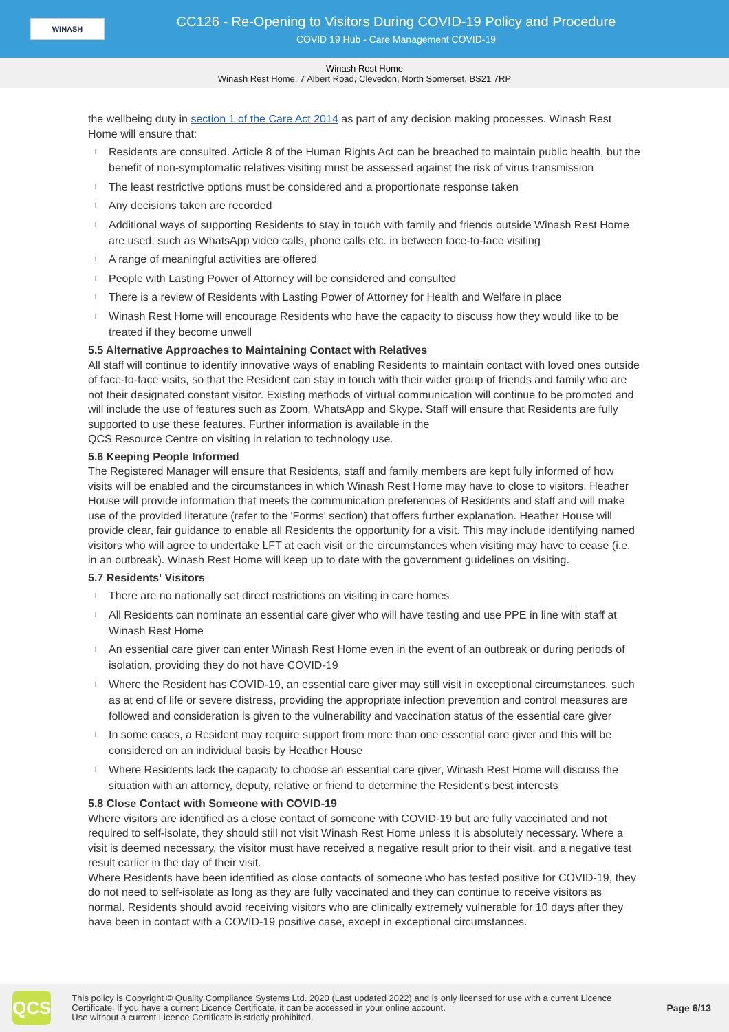WINASH
CC126 - Re-Opening to Visitors During COVID-19 Policy and Procedure
COVID 19 Hub - Care Management COVID-19
Winash Rest Home
Winash Rest Home, 7 Albert Road, Clevedon, North Somerset, BS21 7RP
the wellbeing duty in section 1 of the Care Act 2014 as part of any decision making processes. Winash Rest Home will ensure that:
l Residents are consulted. Article 8 of the Human Rights Act can be breached to maintain public health, but the benefit of non-symptomatic relatives visiting must be assessed against the risk of virus transmission
l The least restrictive options must be considered and a proportionate response taken
l Any decisions taken are recorded
l Additional ways of supporting Residents to stay in touch with family and friends outside Winash Rest Home are used, such as WhatsApp video calls, phone calls etc. in between face-to-face visiting
l A range of meaningful activities are offered
l People with Lasting Power of Attorney will be considered and consulted
l There is a review of Residents with Lasting Power of Attorney for Health and Welfare in place
l Winash Rest Home will encourage Residents who have the capacity to discuss how they would like to be treated if they become unwell
5.5 Alternative Approaches to Maintaining Contact with Relatives
All staff will continue to identify innovative ways of enabling Residents to maintain contact with loved ones outside of face-to-face visits, so that the Resident can stay in touch with their wider group of friends and family who are not their designated constant visitor. Existing methods of virtual communication will continue to be promoted and will include the use of features such as Zoom, WhatsApp and Skype. Staff will ensure that Residents are fully supported to use these features. Further information is available in the
QCS Resource Centre on visiting in relation to technology use.
5.6 Keeping People Informed
The Registered Manager will ensure that Residents, staff and family members are kept fully informed of how visits will be enabled and the circumstances in which Winash Rest Home may have to close to visitors. Heather House will provide information that meets the communication preferences of Residents and staff and will make use of the provided literature (refer to the 'Forms' section) that offers further explanation. Heather House will provide clear, fair guidance to enable all Residents the opportunity for a visit. This may include identifying named visitors who will agree to undertake LFT at each visit or the circumstances when visiting may have to cease (i.e. in an outbreak). Winash Rest Home will keep up to date with the government guidelines on visiting.
5.7 Residents' Visitors
l There are no nationally set direct restrictions on visiting in care homes
l All Residents can nominate an essential care giver who will have testing and use PPE in line with staff at Winash Rest Home
l An essential care giver can enter Winash Rest Home even in the event of an outbreak or during periods of isolation, providing they do not have COVID-19
l Where the Resident has COVID-19, an essential care giver may still visit in exceptional circumstances, such as at end of life or severe distress, providing the appropriate infection prevention and control measures are followed and consideration is given to the vulnerability and vaccination status of the essential care giver
l In some cases, a Resident may require support from more than one essential care giver and this will be considered on an individual basis by Heather House
l Where Residents lack the capacity to choose an essential care giver, Winash Rest Home will discuss the situation with an attorney, deputy, relative or friend to determine the Resident's best interests
5.8 Close Contact with Someone with COVID-19
Where visitors are identified as a close contact of someone with COVID-19 but are fully vaccinated and not required to self-isolate, they should still not visit Winash Rest Home unless it is absolutely necessary. Where a visit is deemed necessary, the visitor must have received a negative result prior to their visit, and a negative test result earlier in the day of their visit.
Where Residents have been identified as close contacts of someone who has tested positive for COVID-19, they do not need to self-isolate as long as they are fully vaccinated and they can continue to receive visitors as normal. Residents should avoid receiving visitors who are clinically extremely vulnerable for 10 days after they have been in contact with a COVID-19 positive case, except in exceptional circumstances.
QCS
This policy is Copyright © Quality Compliance Systems Ltd. 2020 (Last updated 2022) and is only licensed for use with a current Licence Certificate. If you have a current Licence Certificate, it can be accessed in your online account.
Use without a current Licence Certificate is strictly prohibited.
Page 6/13